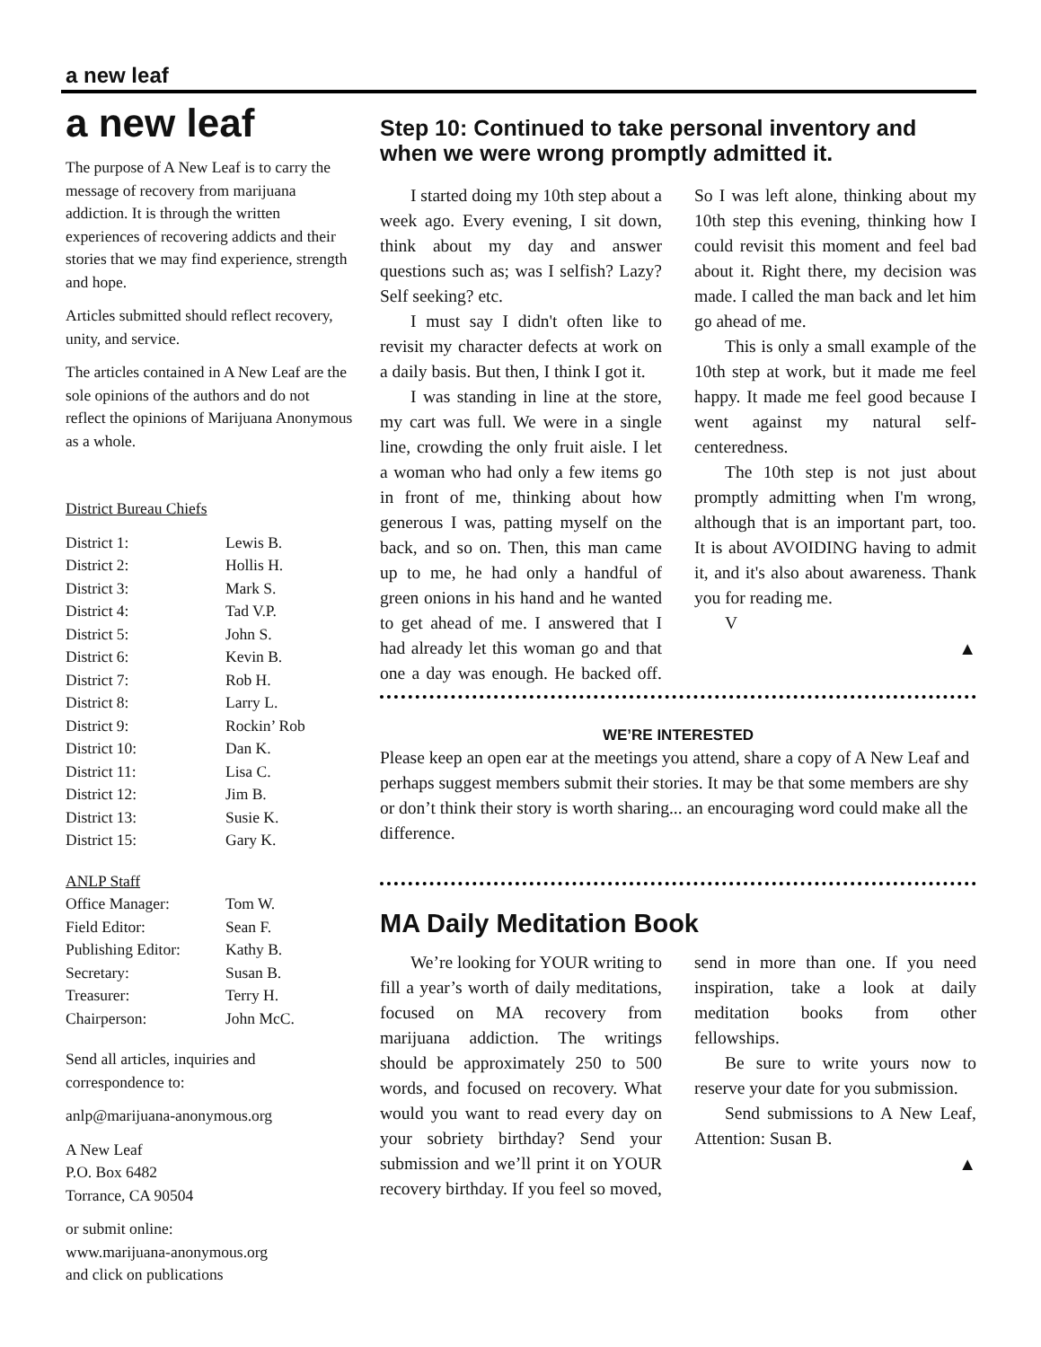a new leaf
a new leaf
The purpose of A New Leaf is to carry the message of recovery from marijuana addiction. It is through the written experiences of recovering addicts and their stories that we may find experience, strength and hope.
Articles submitted should reflect recovery, unity, and service.
The articles contained in A New Leaf are the sole opinions of the authors and do not reflect the opinions of Marijuana Anonymous as a whole.
District Bureau Chiefs
| District 1: | Lewis B. |
| District 2: | Hollis H. |
| District 3: | Mark S. |
| District 4: | Tad V.P. |
| District 5: | John S. |
| District 6: | Kevin B. |
| District 7: | Rob H. |
| District 8: | Larry L. |
| District 9: | Rockin’ Rob |
| District 10: | Dan K. |
| District 11: | Lisa C. |
| District 12: | Jim B. |
| District 13: | Susie K. |
| District 15: | Gary K. |
ANLP Staff
| Office Manager: | Tom W. |
| Field Editor: | Sean F. |
| Publishing Editor: | Kathy B. |
| Secretary: | Susan B. |
| Treasurer: | Terry H. |
| Chairperson: | John McC. |
Send all articles, inquiries and correspondence to:
anlp@marijuana-anonymous.org
A New Leaf
P.O. Box 6482
Torrance, CA 90504
or submit online:
www.marijuana-anonymous.org
and click on publications
Step 10: Continued to take personal inventory and when we were wrong promptly admitted it.
I started doing my 10th step about a week ago. Every evening, I sit down, think about my day and answer questions such as; was I selfish? Lazy? Self seeking? etc.
I must say I didn't often like to revisit my character defects at work on a daily basis. But then, I think I got it.
I was standing in line at the store, my cart was full. We were in a single line, crowding the only fruit aisle. I let a woman who had only a few items go in front of me, thinking about how generous I was, patting myself on the back, and so on. Then, this man came up to me, he had only a handful of green onions in his hand and he wanted to get ahead of me. I answered that I had already let this woman go and that one a day was enough. He backed off. So I was left alone, thinking about my 10th step this evening, thinking how I could revisit this moment and feel bad about it. Right there, my decision was made. I called the man back and let him go ahead of me.
This is only a small example of the 10th step at work, but it made me feel happy. It made me feel good because I went against my natural self-centeredness.
The 10th step is not just about promptly admitting when I'm wrong, although that is an important part, too. It is about AVOIDING having to admit it, and it's also about awareness. Thank you for reading me.
V
▲
WE’RE INTERESTED
Please keep an open ear at the meetings you attend, share a copy of A New Leaf and perhaps suggest members submit their stories. It may be that some members are shy or don’t think their story is worth sharing... an encouraging word could make all the difference.
MA Daily Meditation Book
We’re looking for YOUR writing to fill a year’s worth of daily meditations, focused on MA recovery from marijuana addiction. The writings should be approximately 250 to 500 words, and focused on recovery. What would you want to read every day on your sobriety birthday? Send your submission and we’ll print it on YOUR recovery birthday. If you feel so moved, send in more than one. If you need inspiration, take a look at daily meditation books from other fellowships.
Be sure to write yours now to reserve your date for you submission.
Send submissions to A New Leaf, Attention: Susan B.
▲